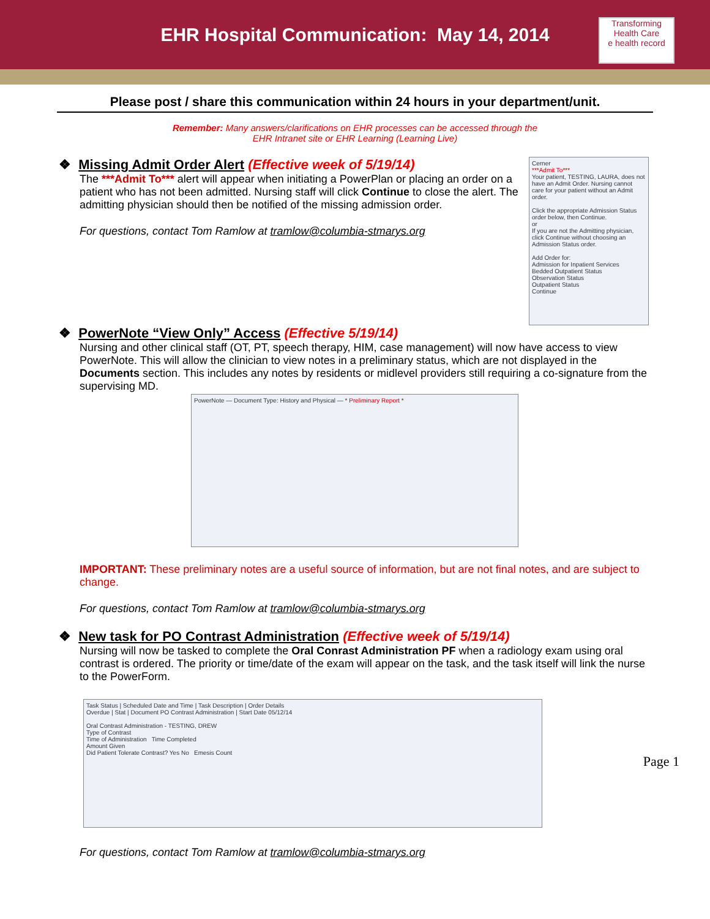EHR Hospital Communication: May 14, 2014
Transforming Health Care
e health record
Please post / share this communication within 24 hours in your department/unit.
Remember: Many answers/clarifications on EHR processes can be accessed through the
EHR Intranet site or EHR Learning (Learning Live)
Cerner
***Admit To***
Your patient, TESTING, LAURA, does not have an Admit Order. Nursing cannot care for your patient without an Admit order.
Click the appropriate Admission Status order below, then Continue.
or
If you are not the Admitting physician, click Continue without choosing an Admission Status order.
Add Order for:
Admission for Inpatient Services
Bedded Outpatient Status
Observation Status
Outpatient Status
Continue
❖ Missing Admit Order Alert (Effective week of 5/19/14)
The ***Admit To*** alert will appear when initiating a PowerPlan or placing an order on a patient who has not been admitted. Nursing staff will click Continue to close the alert. The admitting physician should then be notified of the missing admission order.
For questions, contact Tom Ramlow at tramlow@columbia-stmarys.org
❖ PowerNote “View Only” Access (Effective 5/19/14)
Nursing and other clinical staff (OT, PT, speech therapy, HIM, case management) will now have access to view PowerNote. This will allow the clinician to view notes in a preliminary status, which are not displayed in the Documents section. This includes any notes by residents or midlevel providers still requiring a co-signature from the supervising MD.
PowerNote — Document Type: History and Physical — * Preliminary Report *
IMPORTANT: These preliminary notes are a useful source of information, but are not final notes, and are subject to change.
For questions, contact Tom Ramlow at tramlow@columbia-stmarys.org
❖ New task for PO Contrast Administration (Effective week of 5/19/14)
Nursing will now be tasked to complete the Oral Conrast Administration PF when a radiology exam using oral contrast is ordered. The priority or time/date of the exam will appear on the task, and the task itself will link the nurse to the PowerForm.
Task Status | Scheduled Date and Time | Task Description | Order Details
Overdue | Stat | Document PO Contrast Administration | Start Date 05/12/14
Oral Contrast Administration - TESTING, DREW
Type of Contrast
Time of Administration Time Completed
Amount Given
Did Patient Tolerate Contrast? Yes No Emesis Count
For questions, contact Tom Ramlow at tramlow@columbia-stmarys.org
Page 1